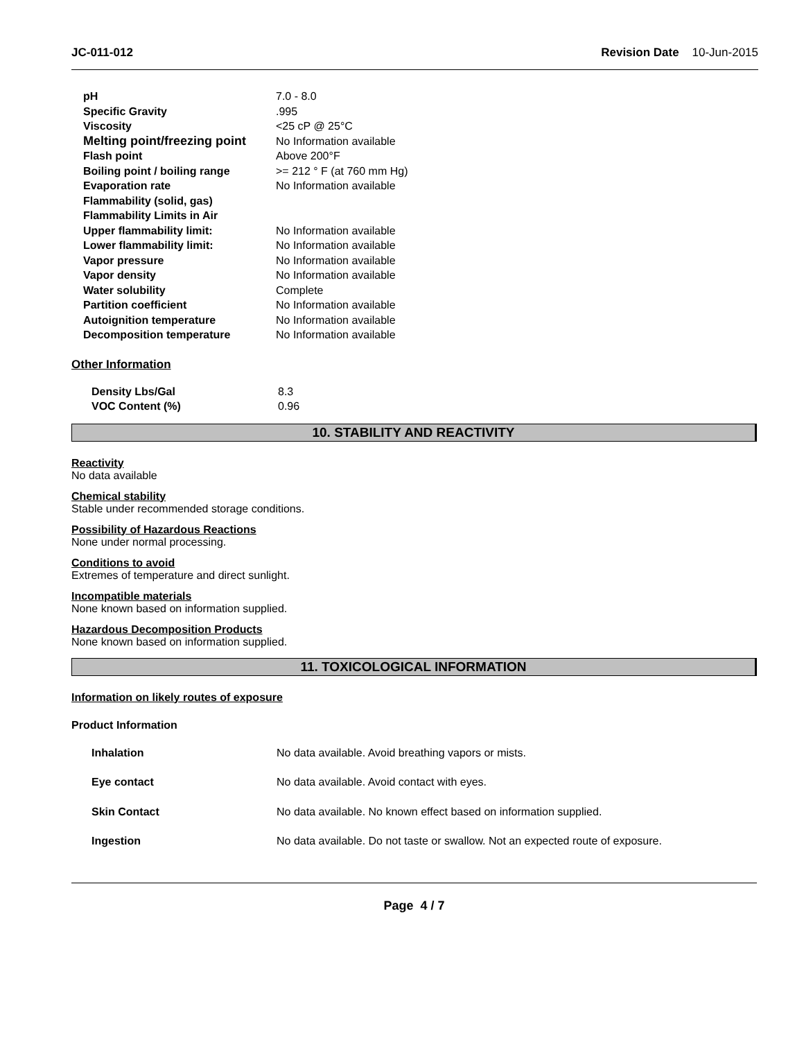JC-011-012 Revision Date 10-Jun-2015
| pH | 7.0 - 8.0 |
| Specific Gravity | .995 |
| Viscosity | <25 cP @ 25°C |
| Melting point/freezing point | No Information available |
| Flash point | Above 200°F |
| Boiling point / boiling range | >= 212 ° F (at 760 mm Hg) |
| Evaporation rate | No Information available |
| Flammability (solid, gas) | |
| Flammability Limits in Air | |
| Upper flammability limit: | No Information available |
| Lower flammability limit: | No Information available |
| Vapor pressure | No Information available |
| Vapor density | No Information available |
| Water solubility | Complete |
| Partition coefficient | No Information available |
| Autoignition temperature | No Information available |
| Decomposition temperature | No Information available |
Other Information
| Density Lbs/Gal | 8.3 |
| VOC Content (%) | 0.96 |
10. STABILITY AND REACTIVITY
Reactivity
No data available
Chemical stability
Stable under recommended storage conditions.
Possibility of Hazardous Reactions
None under normal processing.
Conditions to avoid
Extremes of temperature and direct sunlight.
Incompatible materials
None known based on information supplied.
Hazardous Decomposition Products
None known based on information supplied.
11. TOXICOLOGICAL INFORMATION
Information on likely routes of exposure
Product Information
| Inhalation | No data available. Avoid breathing vapors or mists. |
| Eye contact | No data available. Avoid contact with eyes. |
| Skin Contact | No data available. No known effect based on information supplied. |
| Ingestion | No data available. Do not taste or swallow. Not an expected route of exposure. |
Page 4 / 7